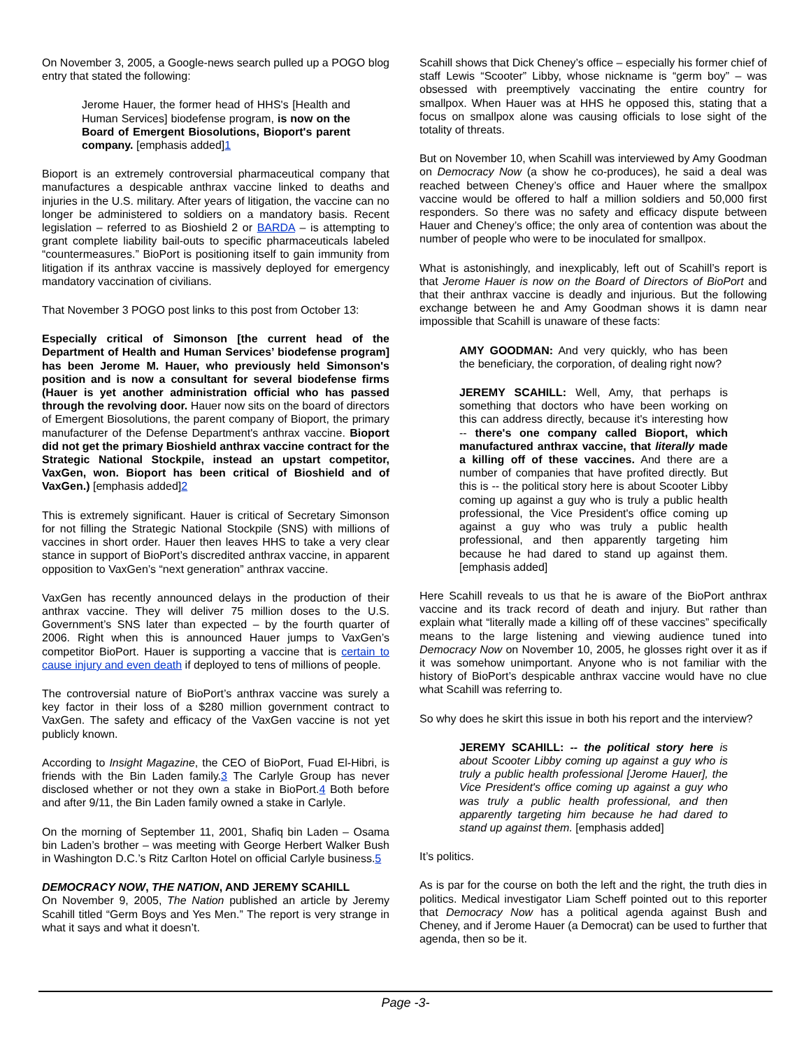On November 3, 2005, a Google-news search pulled up a POGO blog entry that stated the following:
Jerome Hauer, the former head of HHS's [Health and Human Services] biodefense program, is now on the Board of Emergent Biosolutions, Bioport's parent company. [emphasis added]1
Bioport is an extremely controversial pharmaceutical company that manufactures a despicable anthrax vaccine linked to deaths and injuries in the U.S. military. After years of litigation, the vaccine can no longer be administered to soldiers on a mandatory basis. Recent legislation – referred to as Bioshield 2 or BARDA – is attempting to grant complete liability bail-outs to specific pharmaceuticals labeled “countermeasures.” BioPort is positioning itself to gain immunity from litigation if its anthrax vaccine is massively deployed for emergency mandatory vaccination of civilians.
That November 3 POGO post links to this post from October 13:
Especially critical of Simonson [the current head of the Department of Health and Human Services’ biodefense program] has been Jerome M. Hauer, who previously held Simonson's position and is now a consultant for several biodefense firms (Hauer is yet another administration official who has passed through the revolving door. Hauer now sits on the board of directors of Emergent Biosolutions, the parent company of Bioport, the primary manufacturer of the Defense Department's anthrax vaccine. Bioport did not get the primary Bioshield anthrax vaccine contract for the Strategic National Stockpile, instead an upstart competitor, VaxGen, won. Bioport has been critical of Bioshield and of VaxGen.) [emphasis added]2
This is extremely significant. Hauer is critical of Secretary Simonson for not filling the Strategic National Stockpile (SNS) with millions of vaccines in short order. Hauer then leaves HHS to take a very clear stance in support of BioPort’s discredited anthrax vaccine, in apparent opposition to VaxGen’s “next generation” anthrax vaccine.
VaxGen has recently announced delays in the production of their anthrax vaccine. They will deliver 75 million doses to the U.S. Government’s SNS later than expected – by the fourth quarter of 2006. Right when this is announced Hauer jumps to VaxGen’s competitor BioPort. Hauer is supporting a vaccine that is certain to cause injury and even death if deployed to tens of millions of people.
The controversial nature of BioPort’s anthrax vaccine was surely a key factor in their loss of a $280 million government contract to VaxGen. The safety and efficacy of the VaxGen vaccine is not yet publicly known.
According to Insight Magazine, the CEO of BioPort, Fuad El-Hibri, is friends with the Bin Laden family.3 The Carlyle Group has never disclosed whether or not they own a stake in BioPort.4 Both before and after 9/11, the Bin Laden family owned a stake in Carlyle.
On the morning of September 11, 2001, Shafiq bin Laden – Osama bin Laden’s brother – was meeting with George Herbert Walker Bush in Washington D.C.’s Ritz Carlton Hotel on official Carlyle business.5
DEMOCRACY NOW, THE NATION, AND JEREMY SCAHILL
On November 9, 2005, The Nation published an article by Jeremy Scahill titled “Germ Boys and Yes Men.” The report is very strange in what it says and what it doesn’t.
Scahill shows that Dick Cheney’s office – especially his former chief of staff Lewis “Scooter” Libby, whose nickname is “germ boy” – was obsessed with preemptively vaccinating the entire country for smallpox. When Hauer was at HHS he opposed this, stating that a focus on smallpox alone was causing officials to lose sight of the totality of threats.
But on November 10, when Scahill was interviewed by Amy Goodman on Democracy Now (a show he co-produces), he said a deal was reached between Cheney’s office and Hauer where the smallpox vaccine would be offered to half a million soldiers and 50,000 first responders. So there was no safety and efficacy dispute between Hauer and Cheney’s office; the only area of contention was about the number of people who were to be inoculated for smallpox.
What is astonishingly, and inexplicably, left out of Scahill’s report is that Jerome Hauer is now on the Board of Directors of BioPort and that their anthrax vaccine is deadly and injurious. But the following exchange between he and Amy Goodman shows it is damn near impossible that Scahill is unaware of these facts:
AMY GOODMAN: And very quickly, who has been the beneficiary, the corporation, of dealing right now?
JEREMY SCAHILL: Well, Amy, that perhaps is something that doctors who have been working on this can address directly, because it's interesting how -- there's one company called Bioport, which manufactured anthrax vaccine, that literally made a killing off of these vaccines. And there are a number of companies that have profited directly. But this is -- the political story here is about Scooter Libby coming up against a guy who is truly a public health professional, the Vice President's office coming up against a guy who was truly a public health professional, and then apparently targeting him because he had dared to stand up against them. [emphasis added]
Here Scahill reveals to us that he is aware of the BioPort anthrax vaccine and its track record of death and injury. But rather than explain what “literally made a killing off of these vaccines” specifically means to the large listening and viewing audience tuned into Democracy Now on November 10, 2005, he glosses right over it as if it was somehow unimportant. Anyone who is not familiar with the history of BioPort’s despicable anthrax vaccine would have no clue what Scahill was referring to.
So why does he skirt this issue in both his report and the interview?
JEREMY SCAHILL: -- the political story here is about Scooter Libby coming up against a guy who is truly a public health professional [Jerome Hauer], the Vice President's office coming up against a guy who was truly a public health professional, and then apparently targeting him because he had dared to stand up against them. [emphasis added]
It’s politics.
As is par for the course on both the left and the right, the truth dies in politics. Medical investigator Liam Scheff pointed out to this reporter that Democracy Now has a political agenda against Bush and Cheney, and if Jerome Hauer (a Democrat) can be used to further that agenda, then so be it.
Page -3-